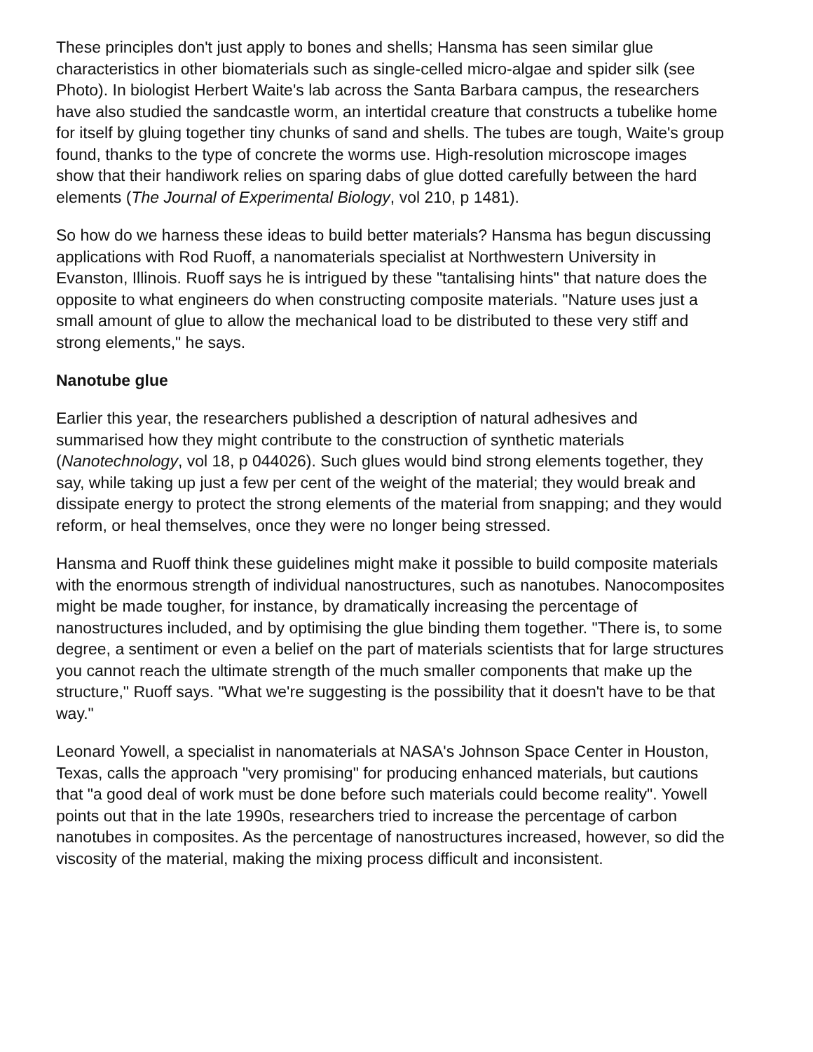These principles don't just apply to bones and shells; Hansma has seen similar glue characteristics in other biomaterials such as single-celled micro-algae and spider silk (see Photo). In biologist Herbert Waite's lab across the Santa Barbara campus, the researchers have also studied the sandcastle worm, an intertidal creature that constructs a tubelike home for itself by gluing together tiny chunks of sand and shells. The tubes are tough, Waite's group found, thanks to the type of concrete the worms use. High-resolution microscope images show that their handiwork relies on sparing dabs of glue dotted carefully between the hard elements (The Journal of Experimental Biology, vol 210, p 1481).
So how do we harness these ideas to build better materials? Hansma has begun discussing applications with Rod Ruoff, a nanomaterials specialist at Northwestern University in Evanston, Illinois. Ruoff says he is intrigued by these "tantalising hints" that nature does the opposite to what engineers do when constructing composite materials. "Nature uses just a small amount of glue to allow the mechanical load to be distributed to these very stiff and strong elements," he says.
Nanotube glue
Earlier this year, the researchers published a description of natural adhesives and summarised how they might contribute to the construction of synthetic materials (Nanotechnology, vol 18, p 044026). Such glues would bind strong elements together, they say, while taking up just a few per cent of the weight of the material; they would break and dissipate energy to protect the strong elements of the material from snapping; and they would reform, or heal themselves, once they were no longer being stressed.
Hansma and Ruoff think these guidelines might make it possible to build composite materials with the enormous strength of individual nanostructures, such as nanotubes. Nanocomposites might be made tougher, for instance, by dramatically increasing the percentage of nanostructures included, and by optimising the glue binding them together. "There is, to some degree, a sentiment or even a belief on the part of materials scientists that for large structures you cannot reach the ultimate strength of the much smaller components that make up the structure," Ruoff says. "What we're suggesting is the possibility that it doesn't have to be that way."
Leonard Yowell, a specialist in nanomaterials at NASA's Johnson Space Center in Houston, Texas, calls the approach "very promising" for producing enhanced materials, but cautions that "a good deal of work must be done before such materials could become reality". Yowell points out that in the late 1990s, researchers tried to increase the percentage of carbon nanotubes in composites. As the percentage of nanostructures increased, however, so did the viscosity of the material, making the mixing process difficult and inconsistent.